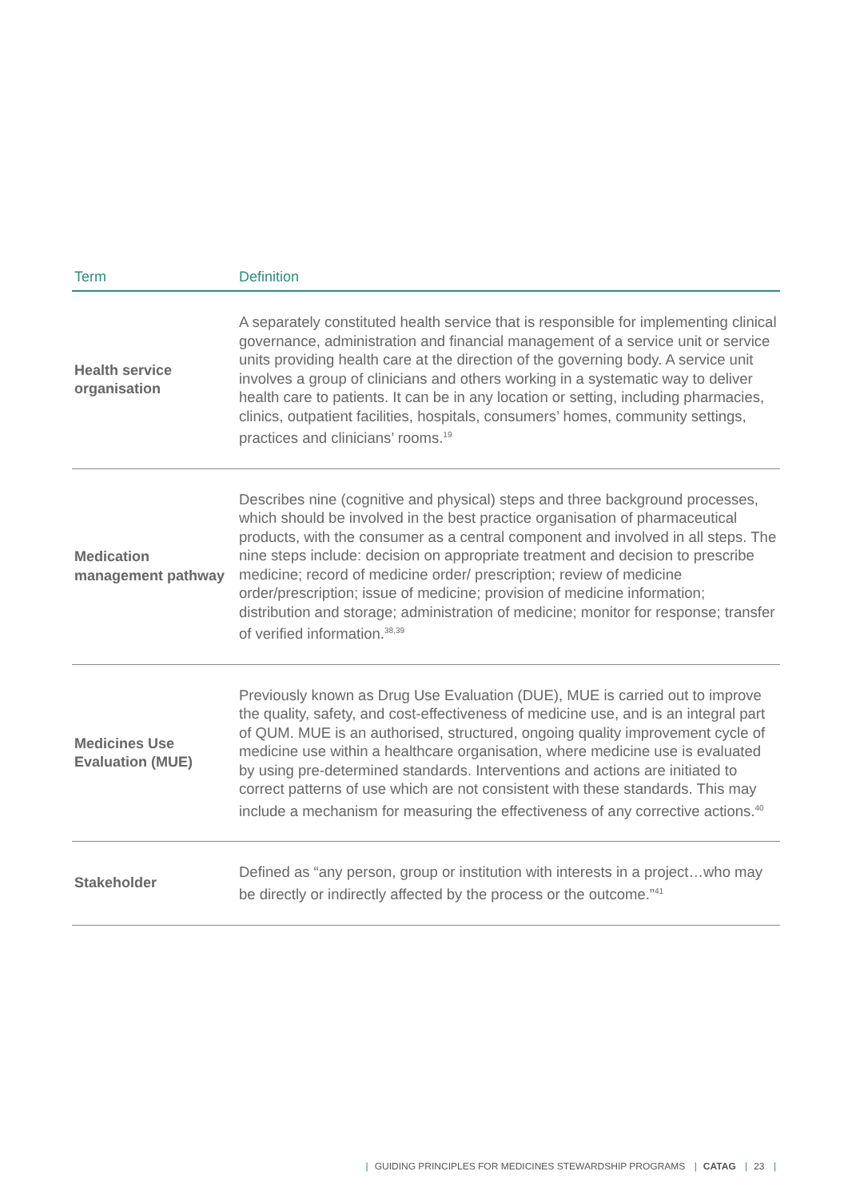| Term | Definition |
| --- | --- |
| Health service organisation | A separately constituted health service that is responsible for implementing clinical governance, administration and financial management of a service unit or service units providing health care at the direction of the governing body. A service unit involves a group of clinicians and others working in a systematic way to deliver health care to patients. It can be in any location or setting, including pharmacies, clinics, outpatient facilities, hospitals, consumers’ homes, community settings, practices and clinicians’ rooms.<sup>19</sup> |
| Medication management pathway | Describes nine (cognitive and physical) steps and three background processes, which should be involved in the best practice organisation of pharmaceutical products, with the consumer as a central component and involved in all steps. The nine steps include: decision on appropriate treatment and decision to prescribe medicine; record of medicine order/ prescription; review of medicine order/prescription; issue of medicine; provision of medicine information; distribution and storage; administration of medicine; monitor for response; transfer of verified information.<sup>38,39</sup> |
| Medicines Use Evaluation (MUE) | Previously known as Drug Use Evaluation (DUE), MUE is carried out to improve the quality, safety, and cost-effectiveness of medicine use, and is an integral part of QUM. MUE is an authorised, structured, ongoing quality improvement cycle of medicine use within a healthcare organisation, where medicine use is evaluated by using pre-determined standards. Interventions and actions are initiated to correct patterns of use which are not consistent with these standards. This may include a mechanism for measuring the effectiveness of any corrective actions.<sup>40</sup> |
| Stakeholder | Defined as “any person, group or institution with interests in a project…who may be directly or indirectly affected by the process or the outcome.”<sup>41</sup> |
| GUIDING PRINCIPLES FOR MEDICINES STEWARDSHIP PROGRAMS | CATAG | 23 |